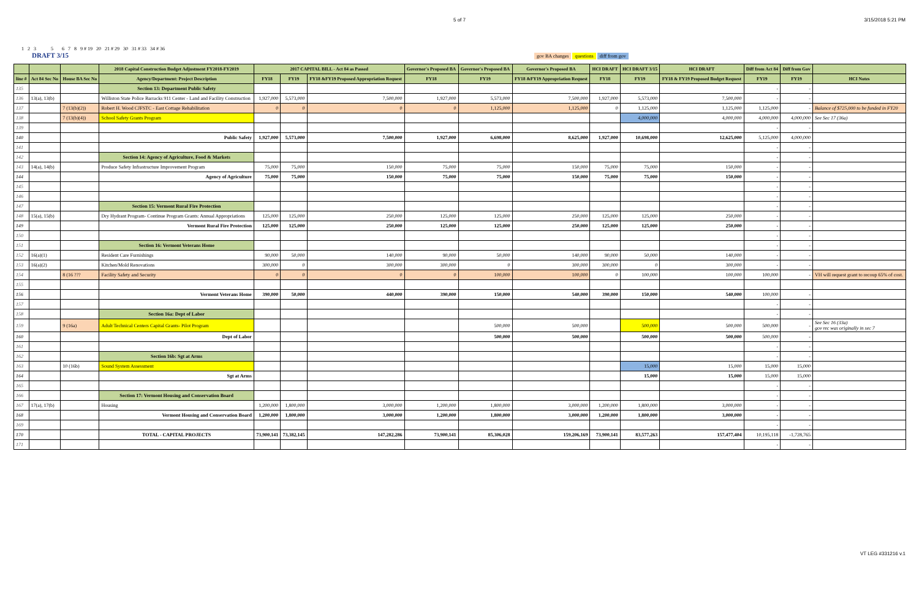5 of 7 3/15/2018 5:21 PM
1 2 3 5 6 7 8 9 # 19 20 21 # 29 30 31 # 33 34 # 36
DRAFT 3/15 gov BA changes questions diff from gov
| | | | 2018 Capital Construction Budget Adjustment FY2018-FY2019 | 2017 CAPITAL BILL - Act 84 as Passed | | | Governor's Proposed BA | Governor's Proposed BA | Governor's Proposed BA | HCI DRAFT | HCI DRAFT 3/15 | HCI DRAFT | Diff from Act 84 | Diff from Gov | |
| --- | --- | --- | --- | --- | --- | --- | --- | --- | --- | --- | --- | --- | --- | --- | --- |
| line # | Act 84 Sec No | House BA Sec No | Agency/Department: Project Description | FY18 | FY19 | FY18 &FY19 Proposed Appropriation Request | FY18 | FY19 | FY18 &FY19 Appropriation Request | FY18 | FY19 | FY18 & FY19 Proposed Budget Request | FY19 | FY19 | HCI Notes |
| 135 | | | Section 13: Department Public Safety | | | | | | | | | | - | - | |
| 136 | 13(a), 13(b) | | Williston State Police Barracks 911 Center - Land and Facility Construction | 1,927,000 | 5,573,000 | 7,500,000 | 1,927,000 | 5,573,000 | 7,500,000 | 1,927,000 | 5,573,000 | 7,500,000 | - | - | |
| 137 | | 7 (13(b)(2)) | Robert H. Wood CJFSTC - East Cottage Rehabilitation | 0 | 0 | 0 | 0 | 1,125,000 | 1,125,000 | 0 | 1,125,000 | 1,125,000 | 1,125,000 | - | Balance of $725,000 to be funded in FY20 |
| 138 | | 7 (13(b)(4)) | School Safety Grants Program | | | | | | | | 4,000,000 | 4,000,000 | 4,000,000 | 4,000,000 | See Sec 17 (36a) |
| 139 | | | | | | | | | | | | | - | - | |
| 140 | | | Public Safety | 1,927,000 | 5,573,000 | 7,500,000 | 1,927,000 | 6,698,000 | 8,625,000 | 1,927,000 | 10,698,000 | 12,625,000 | 5,125,000 | 4,000,000 | |
| 141 | | | | | | | | | | | | | - | - | |
| 142 | | | Section 14: Agency of Agriculture, Food & Markets | | | | | | | | | | - | - | |
| 143 | 14(a), 14(b) | | Produce Safety Infrastructure Improvement Program | 75,000 | 75,000 | 150,000 | 75,000 | 75,000 | 150,000 | 75,000 | 75,000 | 150,000 | - | - | |
| 144 | | | Agency of Agriculture | 75,000 | 75,000 | 150,000 | 75,000 | 75,000 | 150,000 | 75,000 | 75,000 | 150,000 | - | - | |
| 145 | | | | | | | | | | | | | - | - | |
| 146 | | | | | | | | | | | | | - | - | |
| 147 | | | Section 15: Vermont Rural Fire Protection | | | | | | | | | | - | - | |
| 148 | 15(a), 15(b) | | Dry Hydrant Program- Continue Program Grants: Annual Appropriations | 125,000 | 125,000 | 250,000 | 125,000 | 125,000 | 250,000 | 125,000 | 125,000 | 250,000 | - | - | |
| 149 | | | Vermont Rural Fire Protection | 125,000 | 125,000 | 250,000 | 125,000 | 125,000 | 250,000 | 125,000 | 125,000 | 250,000 | - | - | |
| 150 | | | | | | | | | | | | | - | - | |
| 151 | | | Section 16: Vermont Veterans Home | | | | | | | | | | - | - | |
| 152 | 16(a)(1) | | Resident Care Furnishings | 90,000 | 50,000 | 140,000 | 90,000 | 50,000 | 140,000 | 90,000 | 50,000 | 140,000 | - | - | |
| 153 | 16(a)(2) | | Kitchen/Mold Renovations | 300,000 | 0 | 300,000 | 300,000 | 0 | 300,000 | 300,000 | 0 | 300,000 | - | - | |
| 154 | | 8 (16 ??? | Facility Safety and Security | 0 | 0 | 0 | 0 | 100,000 | 100,000 | 0 | 100,000 | 100,000 | 100,000 | - | VH will request grant to recoup 65% of cost. |
| 155 | | | | | | | | | | | | | | | |
| 156 | | | Vermont Veterans Home | 390,000 | 50,000 | 440,000 | 390,000 | 150,000 | 540,000 | 390,000 | 150,000 | 540,000 | 100,000 | - | |
| 157 | | | | | | | | | | | | | - | - | |
| 158 | | | Section 16a: Dept of Labor | | | | | | | | | | - | - | |
| 159 | | 9 (16a) | Adult Technical Centers Capital Grants- Pilot Program | | | | | 500,000 | 500,000 | | 500,000 | 500,000 | 500,000 | - | See Sec 16 (33a) gov rec was originally in sec 7 |
| 160 | | | Dept of Labor | | | | | 500,000 | 500,000 | | 500,000 | 500,000 | 500,000 | - | |
| 161 | | | | | | | | | | | | | - | - | |
| 162 | | | Section 16b: Sgt at Arms | | | | | | | | | | - | - | |
| 163 | | 10 (16b) | Sound System Assessment | | | | | | | | 15,000 | 15,000 | 15,000 | 15,000 | |
| 164 | | | Sgt at Arms | | | | | | | | 15,000 | 15,000 | 15,000 | 15,000 | |
| 165 | | | | | | | | | | | | | - | - | |
| 166 | | | Section 17: Vermont Housing and Conservation Board | | | | | | | | | | - | - | |
| 167 | 17(a), 17(b) | | Housing | 1,200,000 | 1,800,000 | 3,000,000 | 1,200,000 | 1,800,000 | 3,000,000 | 1,200,000 | 1,800,000 | 3,000,000 | - | - | |
| 168 | | | Vermont Housing and Conservation Board | 1,200,000 | 1,800,000 | 3,000,000 | 1,200,000 | 1,800,000 | 3,000,000 | 1,200,000 | 1,800,000 | 3,000,000 | - | - | |
| 169 | | | | | | | | | | | | | - | - | |
| 170 | | | TOTAL - CAPITAL PROJECTS | 73,900,141 | 73,382,145 | 147,282,286 | 73,900,141 | 85,306,028 | 159,206,169 | 73,900,141 | 83,577,263 | 157,477,404 | 10,195,118 | -1,728,765 | |
| 171 | | | | | | | | | | | | | - | - | |
VT LEG #331216 v.1